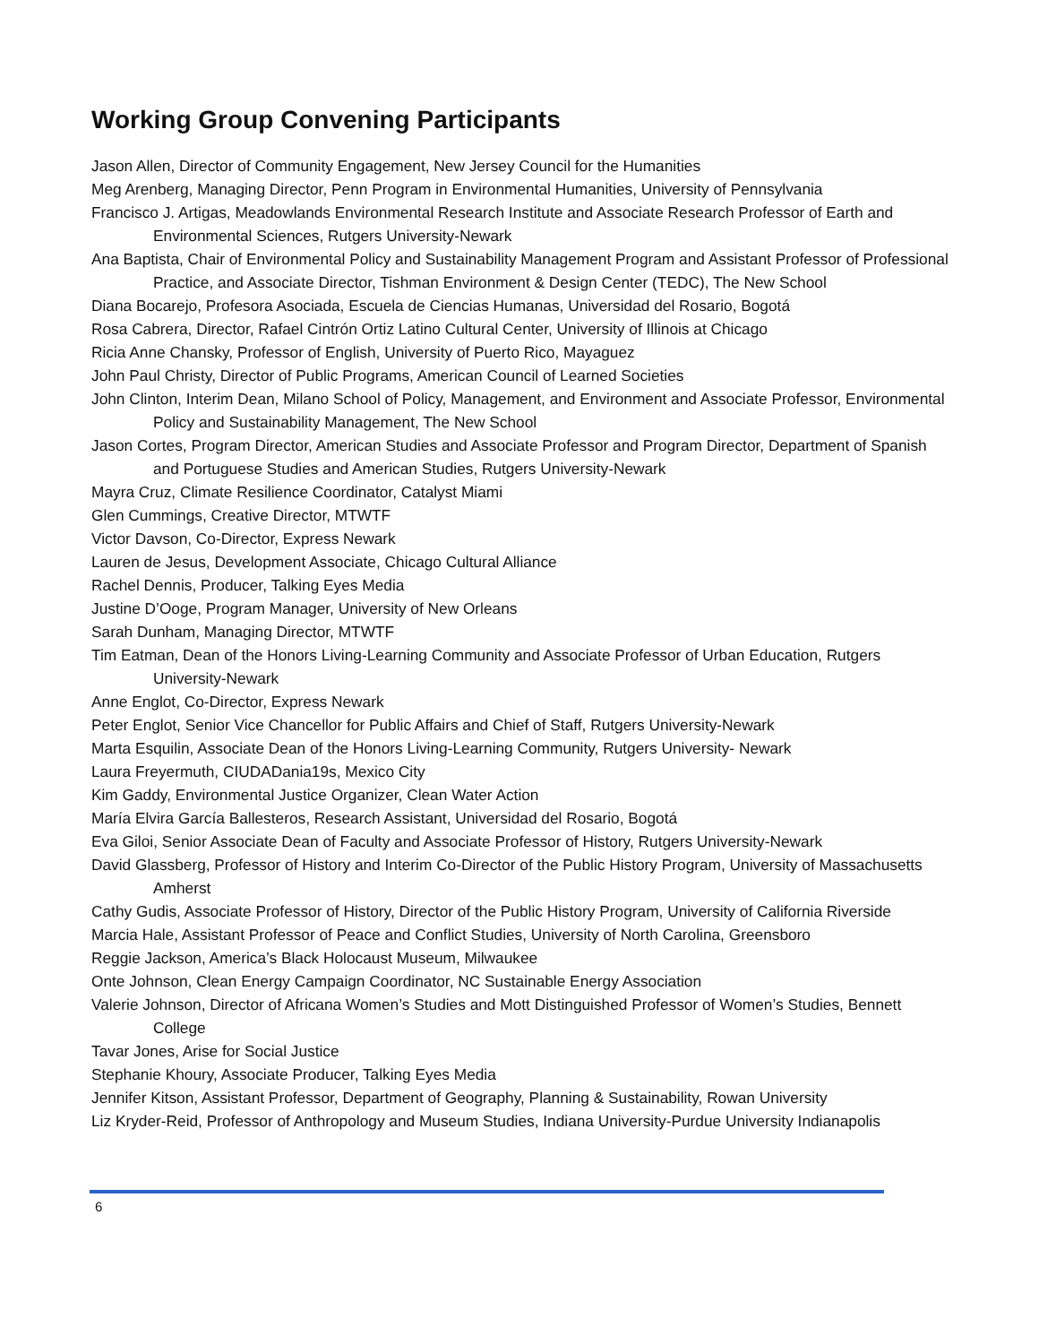Working Group Convening Participants
Jason Allen, Director of Community Engagement, New Jersey Council for the Humanities
Meg Arenberg, Managing Director, Penn Program in Environmental Humanities, University of Pennsylvania
Francisco J. Artigas, Meadowlands Environmental Research Institute and Associate Research Professor of Earth and Environmental Sciences, Rutgers University-Newark
Ana Baptista, Chair of Environmental Policy and Sustainability Management Program and Assistant Professor of Professional Practice, and Associate Director, Tishman Environment & Design Center (TEDC), The New School
Diana Bocarejo, Profesora Asociada, Escuela de Ciencias Humanas, Universidad del Rosario, Bogotá
Rosa Cabrera, Director, Rafael Cintrón Ortiz Latino Cultural Center, University of Illinois at Chicago
Ricia Anne Chansky, Professor of English, University of Puerto Rico, Mayaguez
John Paul Christy, Director of Public Programs, American Council of Learned Societies
John Clinton, Interim Dean, Milano School of Policy, Management, and Environment and Associate Professor, Environmental Policy and Sustainability Management, The New School
Jason Cortes, Program Director, American Studies and Associate Professor and Program Director, Department of Spanish and Portuguese Studies and American Studies, Rutgers University-Newark
Mayra Cruz, Climate Resilience Coordinator, Catalyst Miami
Glen Cummings, Creative Director, MTWTF
Victor Davson, Co-Director, Express Newark
Lauren de Jesus, Development Associate, Chicago Cultural Alliance
Rachel Dennis, Producer, Talking Eyes Media
Justine D’Ooge, Program Manager, University of New Orleans
Sarah Dunham, Managing Director, MTWTF
Tim Eatman, Dean of the Honors Living-Learning Community and Associate Professor of Urban Education, Rutgers University-Newark
Anne Englot, Co-Director, Express Newark
Peter Englot, Senior Vice Chancellor for Public Affairs and Chief of Staff, Rutgers University-Newark
Marta Esquilin, Associate Dean of the Honors Living-Learning Community, Rutgers University- Newark
Laura Freyermuth, CIUDADania19s, Mexico City
Kim Gaddy, Environmental Justice Organizer, Clean Water Action
María Elvira García Ballesteros, Research Assistant, Universidad del Rosario, Bogotá
Eva Giloi, Senior Associate Dean of Faculty and Associate Professor of History, Rutgers University-Newark
David Glassberg, Professor of History and Interim Co-Director of the Public History Program, University of Massachusetts Amherst
Cathy Gudis, Associate Professor of History, Director of the Public History Program, University of California Riverside
Marcia Hale, Assistant Professor of Peace and Conflict Studies, University of North Carolina, Greensboro
Reggie Jackson, America’s Black Holocaust Museum, Milwaukee
Onte Johnson, Clean Energy Campaign Coordinator, NC Sustainable Energy Association
Valerie Johnson, Director of Africana Women’s Studies and Mott Distinguished Professor of Women’s Studies, Bennett College
Tavar Jones, Arise for Social Justice
Stephanie Khoury, Associate Producer, Talking Eyes Media
Jennifer Kitson, Assistant Professor, Department of Geography, Planning & Sustainability, Rowan University
Liz Kryder-Reid, Professor of Anthropology and Museum Studies, Indiana University-Purdue University Indianapolis
6